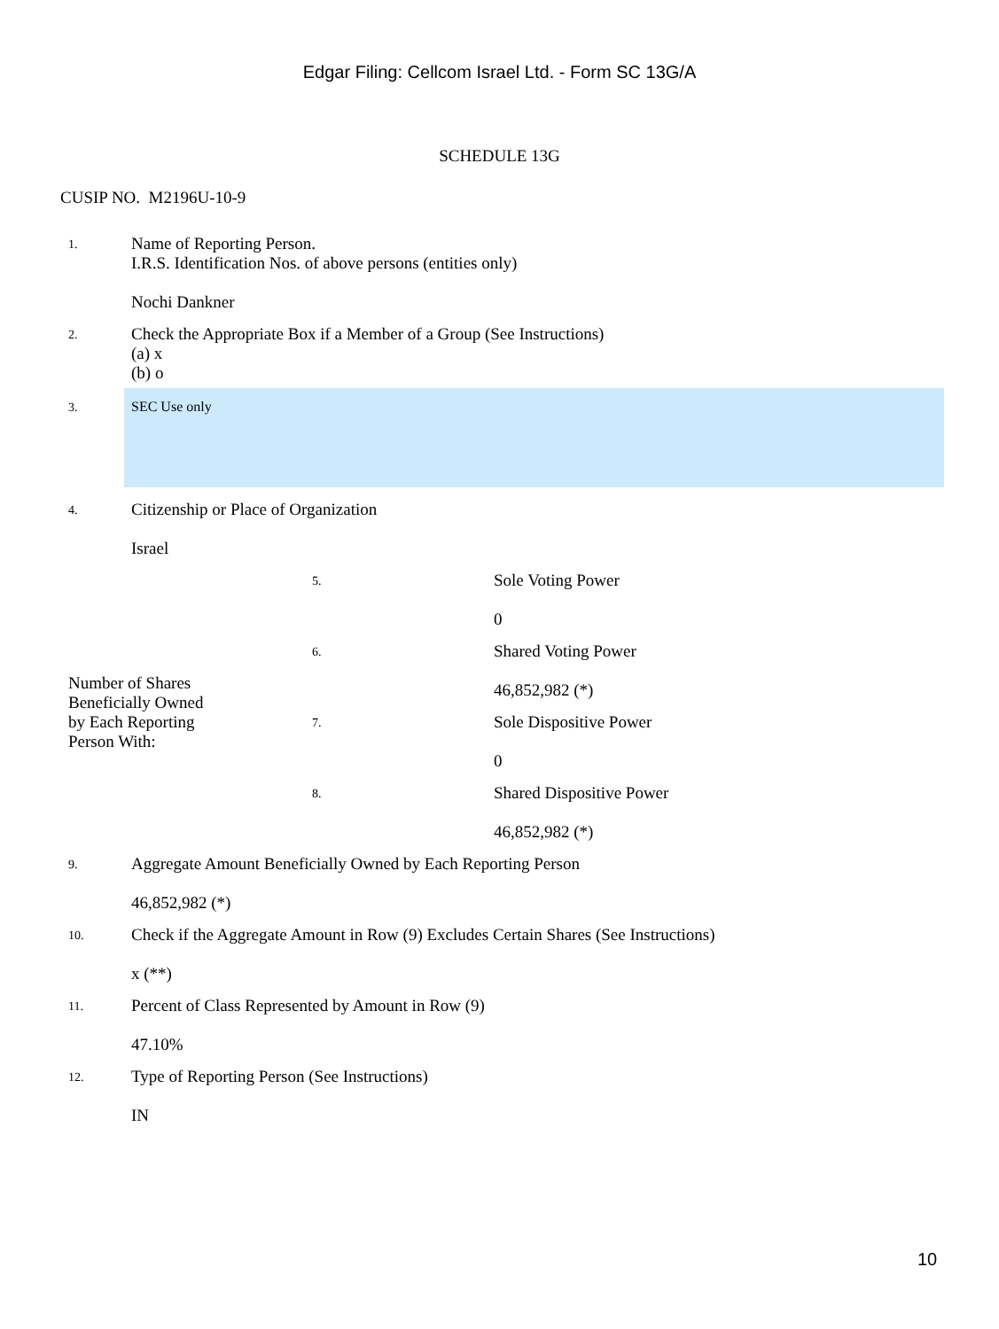Edgar Filing: Cellcom Israel Ltd. - Form SC 13G/A
SCHEDULE 13G
CUSIP NO. M2196U-10-9
| 1. | Name of Reporting Person. I.R.S. Identification Nos. of above persons (entities only) Nochi Dankner |
| 2. | Check the Appropriate Box if a Member of a Group (See Instructions) (a) x (b) o |
| 3. | SEC Use only |
| 4. | Citizenship or Place of Organization Israel |
| Number of Shares Beneficially Owned by Each Reporting Person With: | 5. | Sole Voting Power 0 |
| | 6. | Shared Voting Power 46,852,982 (*) |
| | 7. | Sole Dispositive Power 0 |
| | 8. | Shared Dispositive Power 46,852,982 (*) |
| 9. | Aggregate Amount Beneficially Owned by Each Reporting Person 46,852,982 (*) |
| 10. | Check if the Aggregate Amount in Row (9) Excludes Certain Shares (See Instructions) x (**) |
| 11. | Percent of Class Represented by Amount in Row (9) 47.10% |
| 12. | Type of Reporting Person (See Instructions) IN |
10